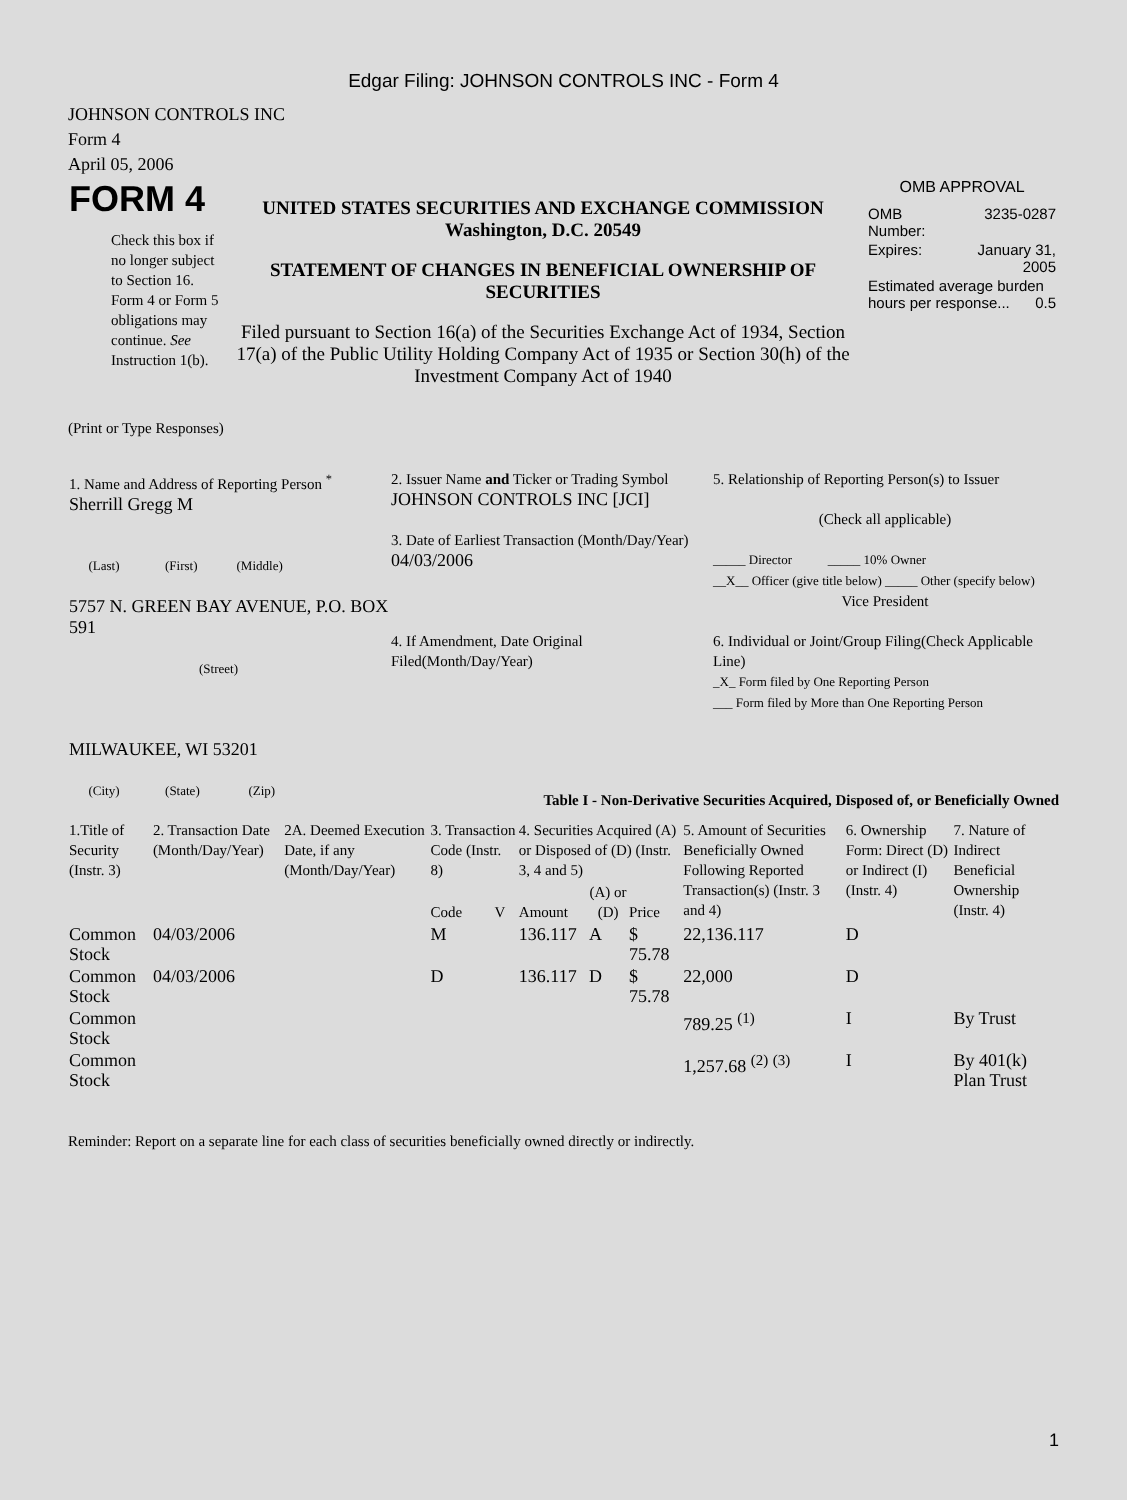Edgar Filing: JOHNSON CONTROLS INC - Form 4
JOHNSON CONTROLS INC
Form 4
April 05, 2006
| FORM 4 Check this box if no longer subject to Section 16. Form 4 or Form 5 obligations may continue. See Instruction 1(b). | UNITED STATES SECURITIES AND EXCHANGE COMMISSION Washington, D.C. 20549 STATEMENT OF CHANGES IN BENEFICIAL OWNERSHIP OF SECURITIES Filed pursuant to Section 16(a) of the Securities Exchange Act of 1934, Section 17(a) of the Public Utility Holding Company Act of 1935 or Section 30(h) of the Investment Company Act of 1940 | OMB APPROVAL / OMB Number: / 3235-0287 / / Expires: / January 31, 2005 / / Estimated average burden hours per response... 0.5 / / |
(Print or Type Responses)
| 1. Name and Address of Reporting Person <sup>*</sup> Sherrill Gregg M (Last) (First) (Middle) 5757 N. GREEN BAY AVENUE, P.O. BOX 591 (Street) MILWAUKEE, WI 53201 (City) (State) (Zip) | 2. Issuer Name and Ticker or Trading Symbol JOHNSON CONTROLS INC [JCI] 3. Date of Earliest Transaction (Month/Day/Year) 04/03/2006 4. If Amendment, Date Original Filed(Month/Day/Year) | 5. Relationship of Reporting Person(s) to Issuer (Check all applicable) _____ Director _____ 10% Owner __X__ Officer (give title below) _____ Other (specify below) Vice President 6. Individual or Joint/Group Filing(Check Applicable Line) _X_ Form filed by One Reporting Person ___ Form filed by More than One Reporting Person |
Table I - Non-Derivative Securities Acquired, Disposed of, or Beneficially Owned
| 1.Title of Security (Instr. 3) | 2. Transaction Date (Month/Day/Year) | 2A. Deemed Execution Date, if any (Month/Day/Year) | 3. Transaction Code (Instr. 8) | | 4. Securities Acquired (A) or Disposed of (D) (Instr. 3, 4 and 5) | | | 5. Amount of Securities Beneficially Owned Following Reported Transaction(s) (Instr. 3 and 4) | 6. Ownership Form: Direct (D) or Indirect (I) (Instr. 4) | 7. Nature of Indirect Beneficial Ownership (Instr. 4) |
| | | | Code | V | Amount | (A) or (D) | Price | | | |
| Common Stock | 04/03/2006 | | M | | 136.117 | A | $ 75.78 | 22,136.117 | D | |
| Common Stock | 04/03/2006 | | D | | 136.117 | D | $ 75.78 | 22,000 | D | |
| Common Stock | | | | | | | | 789.25 <sup>(1)</sup> | I | By Trust |
| Common Stock | | | | | | | | 1,257.68 <sup>(2)</sup> <sup>(3)</sup> | I | By 401(k) Plan Trust |
Reminder: Report on a separate line for each class of securities beneficially owned directly or indirectly.
1